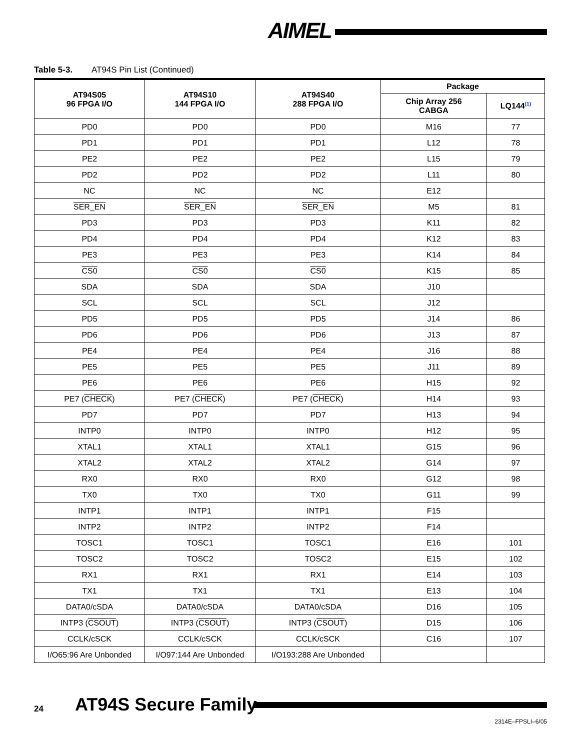AIMEL
Table 5-3. AT94S Pin List (Continued)
| AT94S05 96 FPGA I/O | AT94S10 144 FPGA I/O | AT94S40 288 FPGA I/O | Package | |
| --- | --- | --- | --- | --- |
| | | | Chip Array 256 CABGA | LQ144<sup>(1)</sup> |
| PD0 | PD0 | PD0 | M16 | 77 |
| PD1 | PD1 | PD1 | L12 | 78 |
| PE2 | PE2 | PE2 | L15 | 79 |
| PD2 | PD2 | PD2 | L11 | 80 |
| NC | NC | NC | E12 | |
| SER_EN | SER_EN | SER_EN | M5 | 81 |
| PD3 | PD3 | PD3 | K11 | 82 |
| PD4 | PD4 | PD4 | K12 | 83 |
| PE3 | PE3 | PE3 | K14 | 84 |
| CS0 | CS0 | CS0 | K15 | 85 |
| SDA | SDA | SDA | J10 | |
| SCL | SCL | SCL | J12 | |
| PD5 | PD5 | PD5 | J14 | 86 |
| PD6 | PD6 | PD6 | J13 | 87 |
| PE4 | PE4 | PE4 | J16 | 88 |
| PE5 | PE5 | PE5 | J11 | 89 |
| PE6 | PE6 | PE6 | H15 | 92 |
| PE7 ( CHECK ) | PE7 ( CHECK ) | PE7 ( CHECK ) | H14 | 93 |
| PD7 | PD7 | PD7 | H13 | 94 |
| INTP0 | INTP0 | INTP0 | H12 | 95 |
| XTAL1 | XTAL1 | XTAL1 | G15 | 96 |
| XTAL2 | XTAL2 | XTAL2 | G14 | 97 |
| RX0 | RX0 | RX0 | G12 | 98 |
| TX0 | TX0 | TX0 | G11 | 99 |
| INTP1 | INTP1 | INTP1 | F15 | |
| INTP2 | INTP2 | INTP2 | F14 | |
| TOSC1 | TOSC1 | TOSC1 | E16 | 101 |
| TOSC2 | TOSC2 | TOSC2 | E15 | 102 |
| RX1 | RX1 | RX1 | E14 | 103 |
| TX1 | TX1 | TX1 | E13 | 104 |
| DATA0/cSDA | DATA0/cSDA | DATA0/cSDA | D16 | 105 |
| INTP3 ( CSOUT ) | INTP3 ( CSOUT ) | INTP3 ( CSOUT ) | D15 | 106 |
| CCLK/cSCK | CCLK/cSCK | CCLK/cSCK | C16 | 107 |
| I/O65:96 Are Unbonded | I/O97:144 Are Unbonded | I/O193:288 Are Unbonded | | |
24 AT94S Secure Family
2314E–FPSLI–6/05